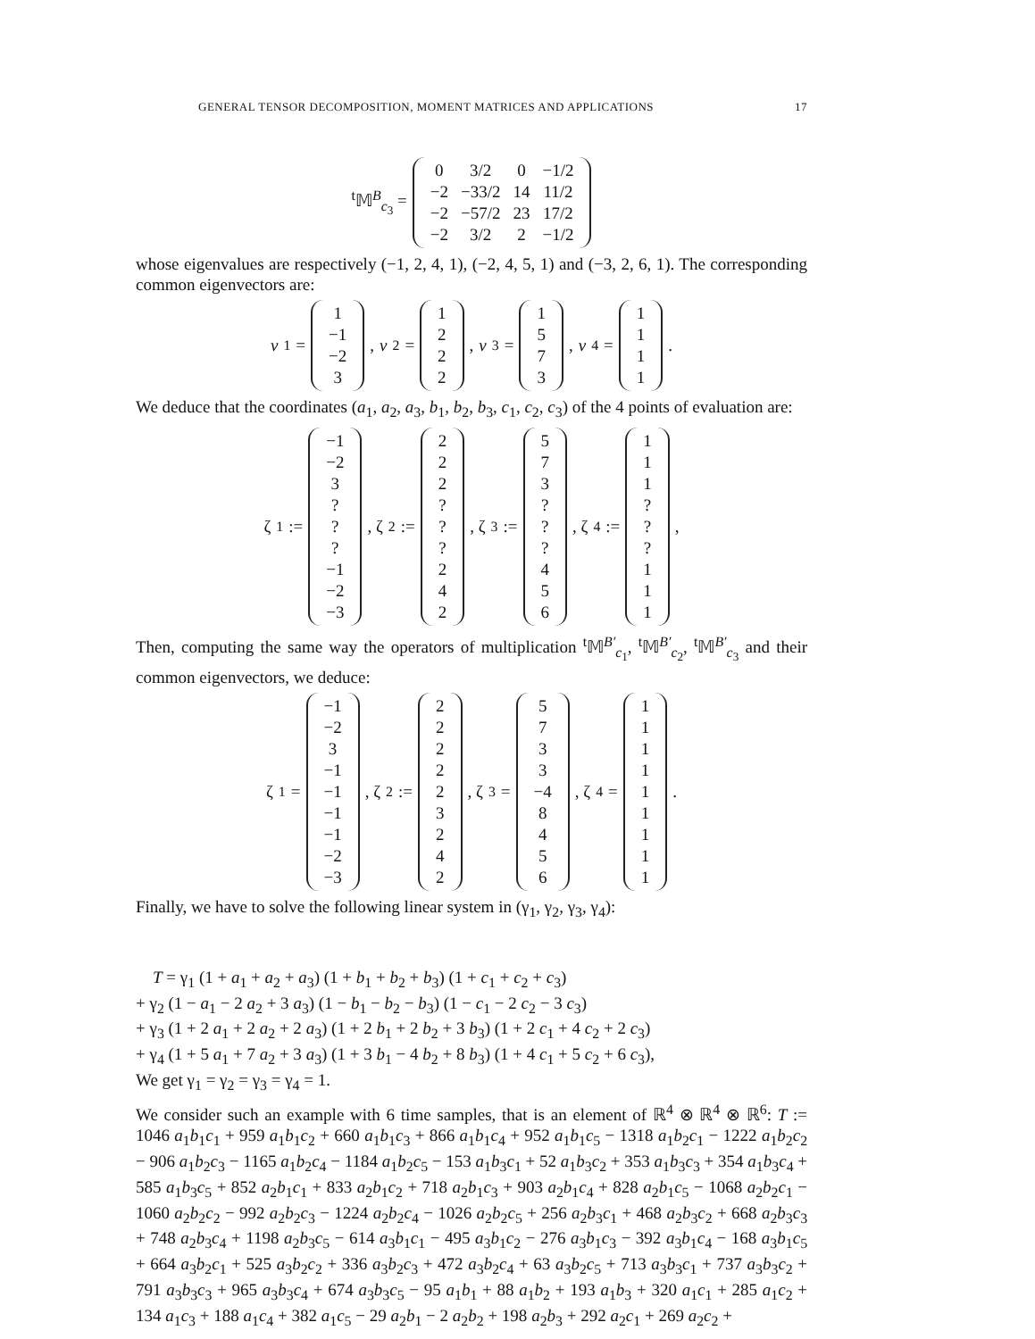GENERAL TENSOR DECOMPOSITION, MOMENT MATRICES AND APPLICATIONS 17
<sup>t</sup> 𝕄<sup>B</sup><sub>c<sub>3</sub></sub> =
| 0 | 3/2 | 0 | −1/2 |
| −2 | −33/2 | 14 | 11/2 |
| −2 | −57/2 | 23 | 17/2 |
| −2 | 3/2 | 2 | −1/2 |
whose eigenvalues are respectively (−1, 2, 4, 1), (−2, 4, 5, 1) and (−3, 2, 6, 1). The corresponding common eigenvectors are:
v<sub>1</sub> =
| 1 |
| −1 |
| −2 |
| 3 |
, v<sub>2</sub> =
| 1 |
| 2 |
| 2 |
| 2 |
, v<sub>3</sub> =
| 1 |
| 5 |
| 7 |
| 3 |
, v<sub>4</sub> =
| 1 |
| 1 |
| 1 |
| 1 |
.
We deduce that the coordinates (a<sub>1</sub>, a<sub>2</sub>, a<sub>3</sub>, b<sub>1</sub>, b<sub>2</sub>, b<sub>3</sub>, c<sub>1</sub>, c<sub>2</sub>, c<sub>3</sub>) of the 4 points of evaluation are:
ζ<sub>1</sub> :=
| −1 |
| −2 |
| 3 |
| ? |
| ? |
| ? |
| −1 |
| −2 |
| −3 |
, ζ<sub>2</sub> :=
| 2 |
| 2 |
| 2 |
| ? |
| ? |
| ? |
| 2 |
| 4 |
| 2 |
, ζ<sub>3</sub> :=
| 5 |
| 7 |
| 3 |
| ? |
| ? |
| ? |
| 4 |
| 5 |
| 6 |
, ζ<sub>4</sub> :=
| 1 |
| 1 |
| 1 |
| ? |
| ? |
| ? |
| 1 |
| 1 |
| 1 |
,
Then, computing the same way the operators of multiplication <sup>t</sup>𝕄<sup>B′</sup><sub>c<sub>1</sub></sub>, <sup>t</sup>𝕄<sup>B′</sup><sub>c<sub>2</sub></sub>, <sup>t</sup>𝕄<sup>B′</sup><sub>c<sub>3</sub></sub> and their common eigenvectors, we deduce:
ζ<sub>1</sub> =
| −1 |
| −2 |
| 3 |
| −1 |
| −1 |
| −1 |
| −1 |
| −2 |
| −3 |
, ζ<sub>2</sub> :=
| 2 |
| 2 |
| 2 |
| 2 |
| 2 |
| 3 |
| 2 |
| 4 |
| 2 |
, ζ<sub>3</sub> =
| 5 |
| 7 |
| 3 |
| 3 |
| −4 |
| 8 |
| 4 |
| 5 |
| 6 |
, ζ<sub>4</sub> =
| 1 |
| 1 |
| 1 |
| 1 |
| 1 |
| 1 |
| 1 |
| 1 |
| 1 |
.
Finally, we have to solve the following linear system in (γ<sub>1</sub>, γ<sub>2</sub>, γ<sub>3</sub>, γ<sub>4</sub>):
T = γ<sub>1</sub> (1 + a<sub>1</sub> + a<sub>2</sub> + a<sub>3</sub>) (1 + b<sub>1</sub> + b<sub>2</sub> + b<sub>3</sub>) (1 + c<sub>1</sub> + c<sub>2</sub> + c<sub>3</sub>)
+ γ<sub>2</sub> (1 − a<sub>1</sub> − 2 a<sub>2</sub> + 3 a<sub>3</sub>) (1 − b<sub>1</sub> − b<sub>2</sub> − b<sub>3</sub>) (1 − c<sub>1</sub> − 2 c<sub>2</sub> − 3 c<sub>3</sub>)
+ γ<sub>3</sub> (1 + 2 a<sub>1</sub> + 2 a<sub>2</sub> + 2 a<sub>3</sub>) (1 + 2 b<sub>1</sub> + 2 b<sub>2</sub> + 3 b<sub>3</sub>) (1 + 2 c<sub>1</sub> + 4 c<sub>2</sub> + 2 c<sub>3</sub>)
+ γ<sub>4</sub> (1 + 5 a<sub>1</sub> + 7 a<sub>2</sub> + 3 a<sub>3</sub>) (1 + 3 b<sub>1</sub> − 4 b<sub>2</sub> + 8 b<sub>3</sub>) (1 + 4 c<sub>1</sub> + 5 c<sub>2</sub> + 6 c<sub>3</sub>),
We get γ<sub>1</sub> = γ<sub>2</sub> = γ<sub>3</sub> = γ<sub>4</sub> = 1.
We consider such an example with 6 time samples, that is an element of ℝ<sup>4</sup> ⊗ ℝ<sup>4</sup> ⊗ ℝ<sup>6</sup>: T := 1046 a<sub>1</sub>b<sub>1</sub>c<sub>1</sub> + 959 a<sub>1</sub>b<sub>1</sub>c<sub>2</sub> + 660 a<sub>1</sub>b<sub>1</sub>c<sub>3</sub> + 866 a<sub>1</sub>b<sub>1</sub>c<sub>4</sub> + 952 a<sub>1</sub>b<sub>1</sub>c<sub>5</sub> − 1318 a<sub>1</sub>b<sub>2</sub>c<sub>1</sub> − 1222 a<sub>1</sub>b<sub>2</sub>c<sub>2</sub> − 906 a<sub>1</sub>b<sub>2</sub>c<sub>3</sub> − 1165 a<sub>1</sub>b<sub>2</sub>c<sub>4</sub> − 1184 a<sub>1</sub>b<sub>2</sub>c<sub>5</sub> − 153 a<sub>1</sub>b<sub>3</sub>c<sub>1</sub> + 52 a<sub>1</sub>b<sub>3</sub>c<sub>2</sub> + 353 a<sub>1</sub>b<sub>3</sub>c<sub>3</sub> + 354 a<sub>1</sub>b<sub>3</sub>c<sub>4</sub> + 585 a<sub>1</sub>b<sub>3</sub>c<sub>5</sub> + 852 a<sub>2</sub>b<sub>1</sub>c<sub>1</sub> + 833 a<sub>2</sub>b<sub>1</sub>c<sub>2</sub> + 718 a<sub>2</sub>b<sub>1</sub>c<sub>3</sub> + 903 a<sub>2</sub>b<sub>1</sub>c<sub>4</sub> + 828 a<sub>2</sub>b<sub>1</sub>c<sub>5</sub> − 1068 a<sub>2</sub>b<sub>2</sub>c<sub>1</sub> − 1060 a<sub>2</sub>b<sub>2</sub>c<sub>2</sub> − 992 a<sub>2</sub>b<sub>2</sub>c<sub>3</sub> − 1224 a<sub>2</sub>b<sub>2</sub>c<sub>4</sub> − 1026 a<sub>2</sub>b<sub>2</sub>c<sub>5</sub> + 256 a<sub>2</sub>b<sub>3</sub>c<sub>1</sub> + 468 a<sub>2</sub>b<sub>3</sub>c<sub>2</sub> + 668 a<sub>2</sub>b<sub>3</sub>c<sub>3</sub> + 748 a<sub>2</sub>b<sub>3</sub>c<sub>4</sub> + 1198 a<sub>2</sub>b<sub>3</sub>c<sub>5</sub> − 614 a<sub>3</sub>b<sub>1</sub>c<sub>1</sub> − 495 a<sub>3</sub>b<sub>1</sub>c<sub>2</sub> − 276 a<sub>3</sub>b<sub>1</sub>c<sub>3</sub> − 392 a<sub>3</sub>b<sub>1</sub>c<sub>4</sub> − 168 a<sub>3</sub>b<sub>1</sub>c<sub>5</sub> + 664 a<sub>3</sub>b<sub>2</sub>c<sub>1</sub> + 525 a<sub>3</sub>b<sub>2</sub>c<sub>2</sub> + 336 a<sub>3</sub>b<sub>2</sub>c<sub>3</sub> + 472 a<sub>3</sub>b<sub>2</sub>c<sub>4</sub> + 63 a<sub>3</sub>b<sub>2</sub>c<sub>5</sub> + 713 a<sub>3</sub>b<sub>3</sub>c<sub>1</sub> + 737 a<sub>3</sub>b<sub>3</sub>c<sub>2</sub> + 791 a<sub>3</sub>b<sub>3</sub>c<sub>3</sub> + 965 a<sub>3</sub>b<sub>3</sub>c<sub>4</sub> + 674 a<sub>3</sub>b<sub>3</sub>c<sub>5</sub> − 95 a<sub>1</sub>b<sub>1</sub> + 88 a<sub>1</sub>b<sub>2</sub> + 193 a<sub>1</sub>b<sub>3</sub> + 320 a<sub>1</sub>c<sub>1</sub> + 285 a<sub>1</sub>c<sub>2</sub> + 134 a<sub>1</sub>c<sub>3</sub> + 188 a<sub>1</sub>c<sub>4</sub> + 382 a<sub>1</sub>c<sub>5</sub> − 29 a<sub>2</sub>b<sub>1</sub> − 2 a<sub>2</sub>b<sub>2</sub> + 198 a<sub>2</sub>b<sub>3</sub> + 292 a<sub>2</sub>c<sub>1</sub> + 269 a<sub>2</sub>c<sub>2</sub> +